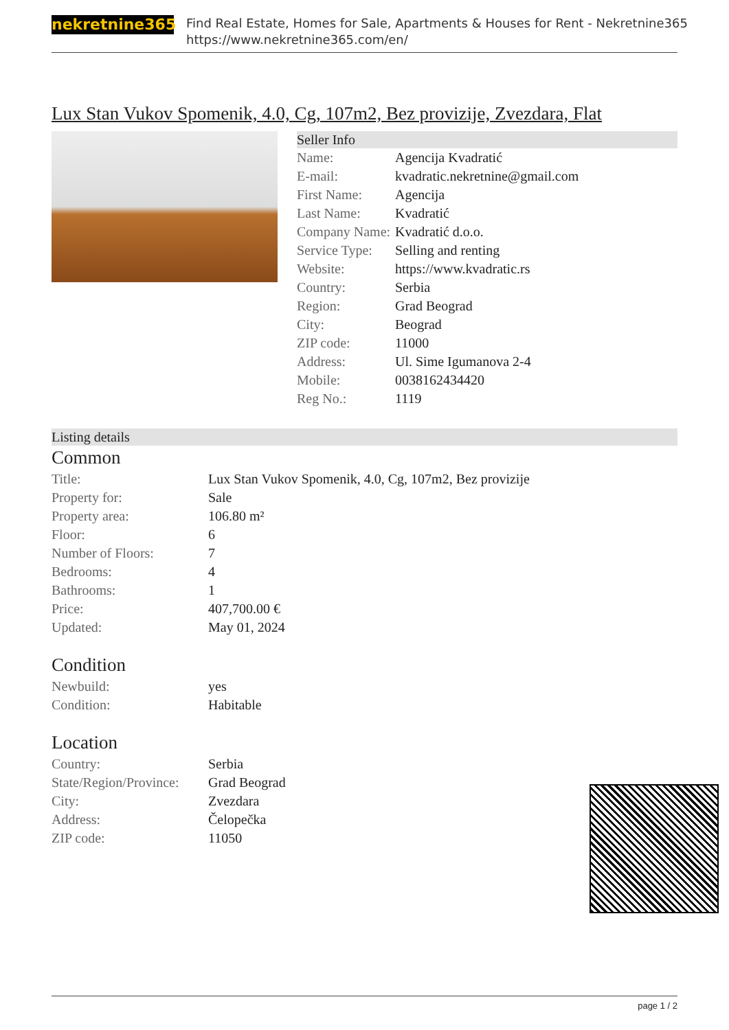nekretnine365
Find Real Estate, Homes for Sale, Apartments & Houses for Rent - Nekretnine365
https://www.nekretnine365.com/en/
Lux Stan Vukov Spomenik, 4.0, Cg, 107m2, Bez provizije, Zvezdara, Flat
Seller Info
| Name: | Agencija Kvadratić |
| E-mail: | kvadratic.nekretnine@gmail.com |
| First Name: | Agencija |
| Last Name: | Kvadratić |
| Company Name: | Kvadratić d.o.o. |
| Service Type: | Selling and renting |
| Website: | https://www.kvadratic.rs |
| Country: | Serbia |
| Region: | Grad Beograd |
| City: | Beograd |
| ZIP code: | 11000 |
| Address: | Ul. Sime Igumanova 2-4 |
| Mobile: | 0038162434420 |
| Reg No.: | 1119 |
Listing details
Common
| Title: | Lux Stan Vukov Spomenik, 4.0, Cg, 107m2, Bez provizije |
| Property for: | Sale |
| Property area: | 106.80 m² |
| Floor: | 6 |
| Number of Floors: | 7 |
| Bedrooms: | 4 |
| Bathrooms: | 1 |
| Price: | 407,700.00 € |
| Updated: | May 01, 2024 |
Condition
| Newbuild: | yes |
| Condition: | Habitable |
Location
| Country: | Serbia |
| State/Region/Province: | Grad Beograd |
| City: | Zvezdara |
| Address: | Čelopečka |
| ZIP code: | 11050 |
page 1 / 2